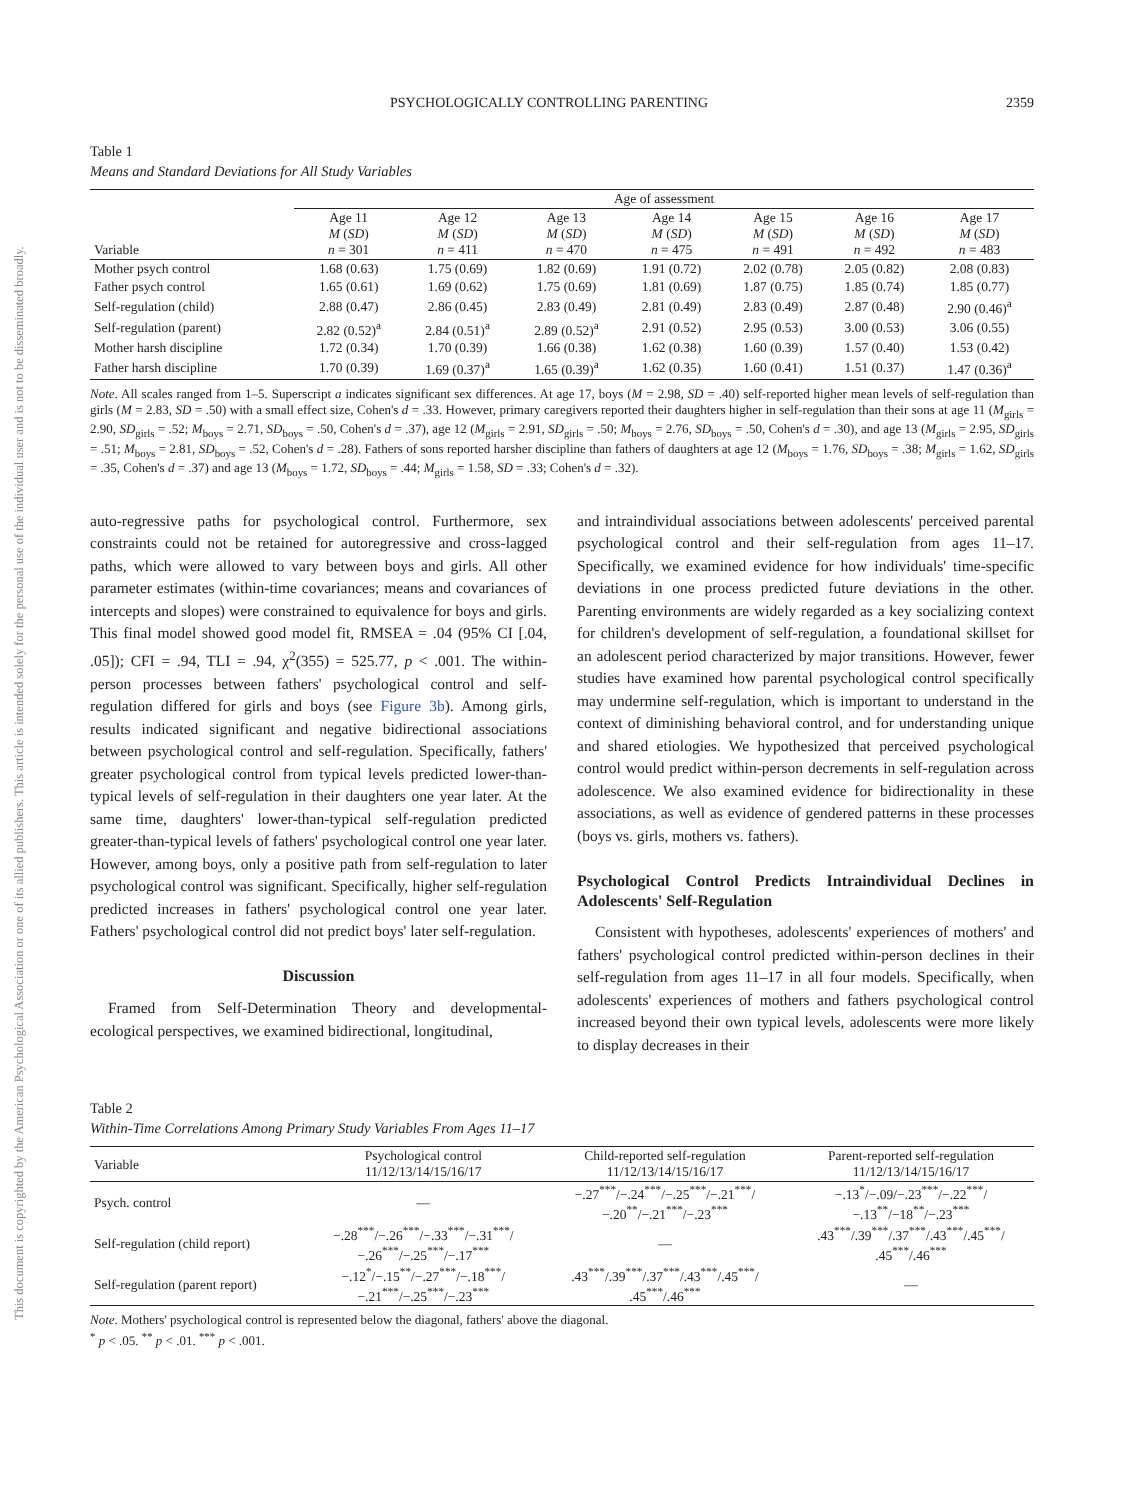This document is copyrighted by the American Psychological Association or one of its allied publishers. This article is intended solely for the personal use of the individual user and is not to be disseminated broadly.
PSYCHOLOGICALLY CONTROLLING PARENTING 2359
Table 1
Means and Standard Deviations for All Study Variables
| | Age of assessment | | | | | | |
| --- | --- | --- | --- | --- | --- | --- | --- |
| Variable | Age 11 M ( SD ) n = 301 | Age 12 M ( SD ) n = 411 | Age 13 M ( SD ) n = 470 | Age 14 M ( SD ) n = 475 | Age 15 M ( SD ) n = 491 | Age 16 M ( SD ) n = 492 | Age 17 M ( SD ) n = 483 |
| Mother psych control | 1.68 (0.63) | 1.75 (0.69) | 1.82 (0.69) | 1.91 (0.72) | 2.02 (0.78) | 2.05 (0.82) | 2.08 (0.83) |
| Father psych control | 1.65 (0.61) | 1.69 (0.62) | 1.75 (0.69) | 1.81 (0.69) | 1.87 (0.75) | 1.85 (0.74) | 1.85 (0.77) |
| Self-regulation (child) | 2.88 (0.47) | 2.86 (0.45) | 2.83 (0.49) | 2.81 (0.49) | 2.83 (0.49) | 2.87 (0.48) | 2.90 (0.46)<sup>a</sup> |
| Self-regulation (parent) | 2.82 (0.52)<sup>a</sup> | 2.84 (0.51)<sup>a</sup> | 2.89 (0.52)<sup>a</sup> | 2.91 (0.52) | 2.95 (0.53) | 3.00 (0.53) | 3.06 (0.55) |
| Mother harsh discipline | 1.72 (0.34) | 1.70 (0.39) | 1.66 (0.38) | 1.62 (0.38) | 1.60 (0.39) | 1.57 (0.40) | 1.53 (0.42) |
| Father harsh discipline | 1.70 (0.39) | 1.69 (0.37)<sup>a</sup> | 1.65 (0.39)<sup>a</sup> | 1.62 (0.35) | 1.60 (0.41) | 1.51 (0.37) | 1.47 (0.36)<sup>a</sup> |
Note. All scales ranged from 1–5. Superscript a indicates significant sex differences. At age 17, boys (M = 2.98, SD = .40) self-reported higher mean levels of self-regulation than girls (M = 2.83, SD = .50) with a small effect size, Cohen's d = .33. However, primary caregivers reported their daughters higher in self-regulation than their sons at age 11 (M<sub>girls</sub> = 2.90, SD<sub>girls</sub> = .52; M<sub>boys</sub> = 2.71, SD<sub>boys</sub> = .50, Cohen's d = .37), age 12 (M<sub>girls</sub> = 2.91, SD<sub>girls</sub> = .50; M<sub>boys</sub> = 2.76, SD<sub>boys</sub> = .50, Cohen's d = .30), and age 13 (M<sub>girls</sub> = 2.95, SD<sub>girls</sub> = .51; M<sub>boys</sub> = 2.81, SD<sub>boys</sub> = .52, Cohen's d = .28). Fathers of sons reported harsher discipline than fathers of daughters at age 12 (M<sub>boys</sub> = 1.76, SD<sub>boys</sub> = .38; M<sub>girls</sub> = 1.62, SD<sub>girls</sub> = .35, Cohen's d = .37) and age 13 (M<sub>boys</sub> = 1.72, SD<sub>boys</sub> = .44; M<sub>girls</sub> = 1.58, SD = .33; Cohen's d = .32).
auto-regressive paths for psychological control. Furthermore, sex constraints could not be retained for autoregressive and cross-lagged paths, which were allowed to vary between boys and girls. All other parameter estimates (within-time covariances; means and covariances of intercepts and slopes) were constrained to equivalence for boys and girls. This final model showed good model fit, RMSEA = .04 (95% CI [.04, .05]); CFI = .94, TLI = .94, χ<sup>2</sup>(355) = 525.77, p < .001. The within-person processes between fathers' psychological control and self-regulation differed for girls and boys (see Figure 3b). Among girls, results indicated significant and negative bidirectional associations between psychological control and self-regulation. Specifically, fathers' greater psychological control from typical levels predicted lower-than-typical levels of self-regulation in their daughters one year later. At the same time, daughters' lower-than-typical self-regulation predicted greater-than-typical levels of fathers' psychological control one year later. However, among boys, only a positive path from self-regulation to later psychological control was significant. Specifically, higher self-regulation predicted increases in fathers' psychological control one year later. Fathers' psychological control did not predict boys' later self-regulation.
Discussion
Framed from Self-Determination Theory and developmental-ecological perspectives, we examined bidirectional, longitudinal,
and intraindividual associations between adolescents' perceived parental psychological control and their self-regulation from ages 11–17. Specifically, we examined evidence for how individuals' time-specific deviations in one process predicted future deviations in the other. Parenting environments are widely regarded as a key socializing context for children's development of self-regulation, a foundational skillset for an adolescent period characterized by major transitions. However, fewer studies have examined how parental psychological control specifically may undermine self-regulation, which is important to understand in the context of diminishing behavioral control, and for understanding unique and shared etiologies. We hypothesized that perceived psychological control would predict within-person decrements in self-regulation across adolescence. We also examined evidence for bidirectionality in these associations, as well as evidence of gendered patterns in these processes (boys vs. girls, mothers vs. fathers).
Psychological Control Predicts Intraindividual Declines in Adolescents' Self-Regulation
Consistent with hypotheses, adolescents' experiences of mothers' and fathers' psychological control predicted within-person declines in their self-regulation from ages 11–17 in all four models. Specifically, when adolescents' experiences of mothers and fathers psychological control increased beyond their own typical levels, adolescents were more likely to display decreases in their
Table 2
Within-Time Correlations Among Primary Study Variables From Ages 11–17
| Variable | Psychological control 11/12/13/14/15/16/17 | Child-reported self-regulation 11/12/13/14/15/16/17 | Parent-reported self-regulation 11/12/13/14/15/16/17 |
| --- | --- | --- | --- |
| Psych. control | — | −.27<sup>***</sup>/−.24<sup>***</sup>/−.25<sup>***</sup>/−.21<sup>***</sup>/ −.20<sup>**</sup>/−.21<sup>***</sup>/−.23<sup>***</sup> | −.13<sup>*</sup>/−.09/−.23<sup>***</sup>/−.22<sup>***</sup>/ −.13<sup>**</sup>/−18<sup>**</sup>/−.23<sup>***</sup> |
| Self-regulation (child report) | −.28<sup>***</sup>/−.26<sup>***</sup>/−.33<sup>***</sup>/−.31<sup>***</sup>/ −.26<sup>***</sup>/−.25<sup>***</sup>/−.17<sup>***</sup> | — | .43<sup>***</sup>/.39<sup>***</sup>/.37<sup>***</sup>/.43<sup>***</sup>/.45<sup>***</sup>/ .45<sup>***</sup>/.46<sup>***</sup> |
| Self-regulation (parent report) | −.12<sup>*</sup>/−.15<sup>**</sup>/−.27<sup>***</sup>/−.18<sup>***</sup>/ −.21<sup>***</sup>/−.25<sup>***</sup>/−.23<sup>***</sup> | .43<sup>***</sup>/.39<sup>***</sup>/.37<sup>***</sup>/.43<sup>***</sup>/.45<sup>***</sup>/ .45<sup>***</sup>/.46<sup>***</sup> | — |
Note. Mothers' psychological control is represented below the diagonal, fathers' above the diagonal.
<sup>*</sup> p < .05. <sup>**</sup> p < .01. <sup>***</sup> p < .001.